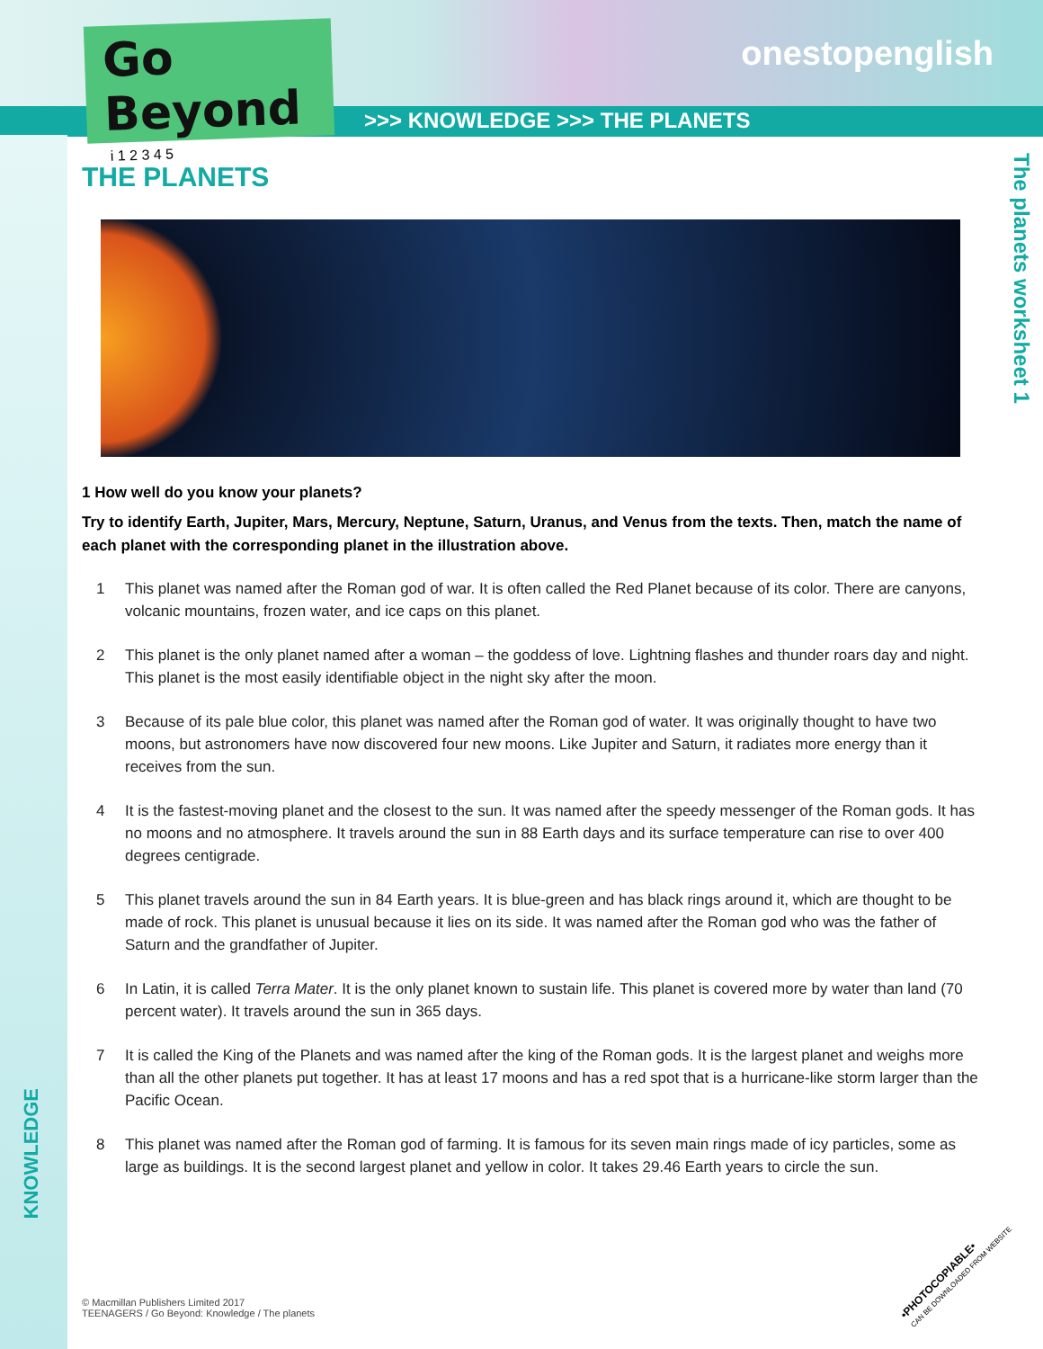Go Beyond
i 1 2 3 4 5
onestopenglish
>>> KNOWLEDGE >>> THE PLANETS
The planets worksheet 1
KNOWLEDGE
THE PLANETS
1 How well do you know your planets?
Try to identify Earth, Jupiter, Mars, Mercury, Neptune, Saturn, Uranus, and Venus from the texts. Then, match the name of each planet with the corresponding planet in the illustration above.
1 This planet was named after the Roman god of war. It is often called the Red Planet because of its color. There are canyons, volcanic mountains, frozen water, and ice caps on this planet.
2 This planet is the only planet named after a woman – the goddess of love. Lightning flashes and thunder roars day and night. This planet is the most easily identifiable object in the night sky after the moon.
3 Because of its pale blue color, this planet was named after the Roman god of water. It was originally thought to have two moons, but astronomers have now discovered four new moons. Like Jupiter and Saturn, it radiates more energy than it receives from the sun.
4 It is the fastest-moving planet and the closest to the sun. It was named after the speedy messenger of the Roman gods. It has no moons and no atmosphere. It travels around the sun in 88 Earth days and its surface temperature can rise to over 400 degrees centigrade.
5 This planet travels around the sun in 84 Earth years. It is blue-green and has black rings around it, which are thought to be made of rock. This planet is unusual because it lies on its side. It was named after the Roman god who was the father of Saturn and the grandfather of Jupiter.
6 In Latin, it is called Terra Mater. It is the only planet known to sustain life. This planet is covered more by water than land (70 percent water). It travels around the sun in 365 days.
7 It is called the King of the Planets and was named after the king of the Roman gods. It is the largest planet and weighs more than all the other planets put together. It has at least 17 moons and has a red spot that is a hurricane-like storm larger than the Pacific Ocean.
8 This planet was named after the Roman god of farming. It is famous for its seven main rings made of icy particles, some as large as buildings. It is the second largest planet and yellow in color. It takes 29.46 Earth years to circle the sun.
© Macmillan Publishers Limited 2017
TEENAGERS / Go Beyond: Knowledge / The planets
•PHOTOCOPIABLE•
CAN BE DOWNLOADED FROM WEBSITE